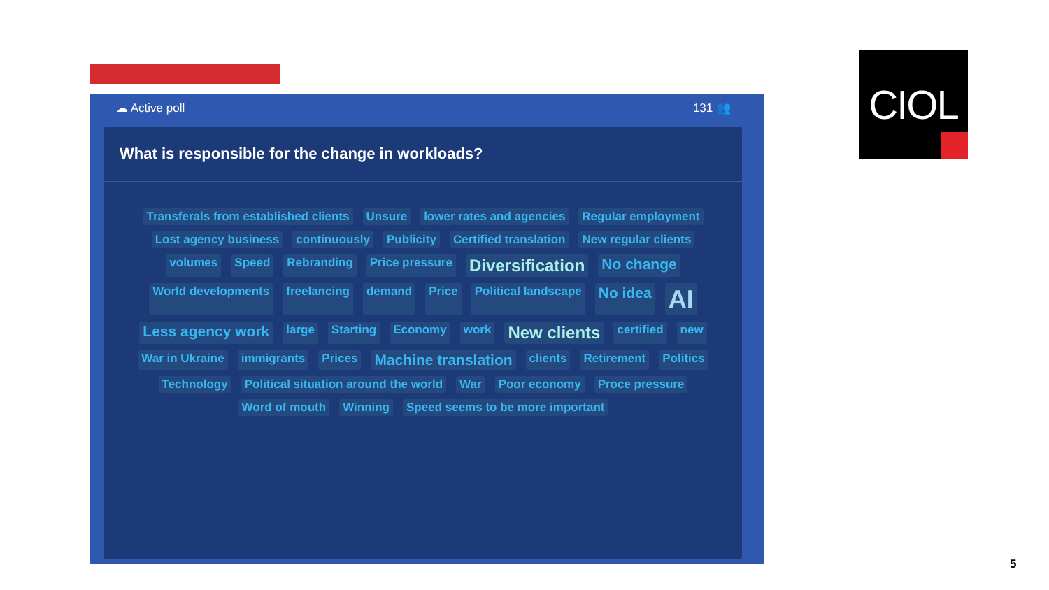☁ Active poll 131 👥
What is responsible for the change in workloads?
Transferals from established clients Unsure lower rates and agencies Regular employment Lost agency business continuously Publicity Certified translation New regular clients volumes Speed Rebranding Price pressure Diversification No change World developments freelancing demand Price Political landscape No idea AI Less agency work large Starting Economy work New clients certified new War in Ukraine immigrants Prices Machine translation clients Retirement Politics Technology Political situation around the world War Poor economy Proce pressure Word of mouth Winning Speed seems to be more important
CIOL
5